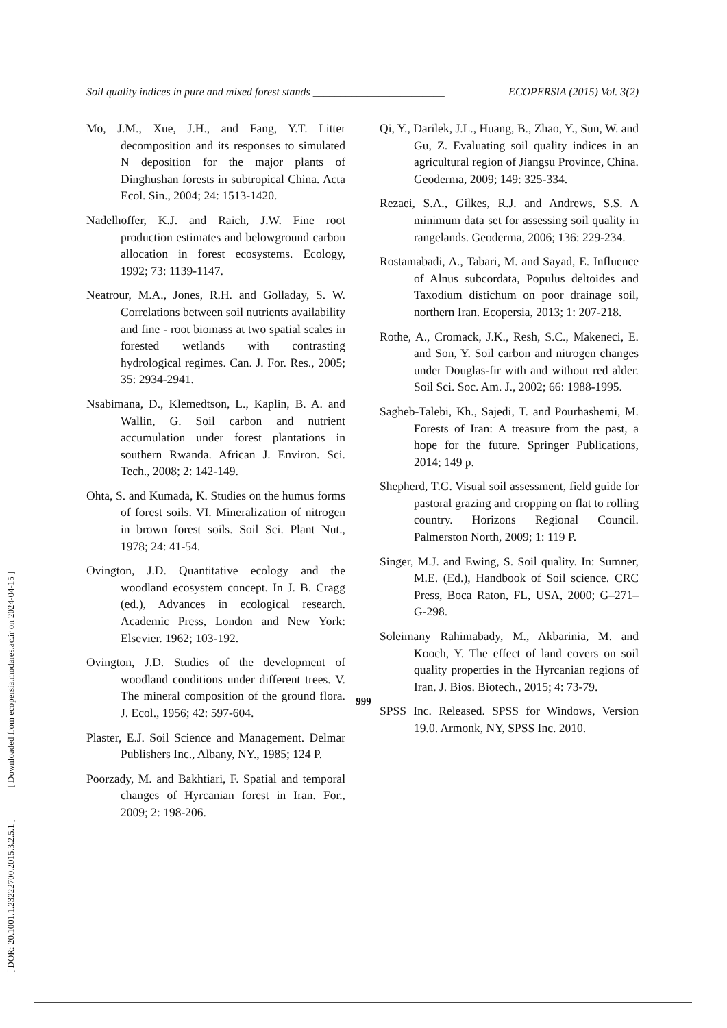Soil quality indices in pure and mixed forest stands ________________________ ECOPERSIA (2015) Vol. 3(2)
Mo, J.M., Xue, J.H., and Fang, Y.T. Litter decomposition and its responses to simulated N deposition for the major plants of Dinghushan forests in subtropical China. Acta Ecol. Sin., 2004; 24: 1513-1420.
Nadelhoffer, K.J. and Raich, J.W. Fine root production estimates and belowground carbon allocation in forest ecosystems. Ecology, 1992; 73: 1139-1147.
Neatrour, M.A., Jones, R.H. and Golladay, S. W. Correlations between soil nutrients availability and fine - root biomass at two spatial scales in forested wetlands with contrasting hydrological regimes. Can. J. For. Res., 2005; 35: 2934-2941.
Nsabimana, D., Klemedtson, L., Kaplin, B. A. and Wallin, G. Soil carbon and nutrient accumulation under forest plantations in southern Rwanda. African J. Environ. Sci. Tech., 2008; 2: 142-149.
Ohta, S. and Kumada, K. Studies on the humus forms of forest soils. VI. Mineralization of nitrogen in brown forest soils. Soil Sci. Plant Nut., 1978; 24: 41-54.
Ovington, J.D. Quantitative ecology and the woodland ecosystem concept. In J. B. Cragg (ed.), Advances in ecological research. Academic Press, London and New York: Elsevier. 1962; 103-192.
Ovington, J.D. Studies of the development of woodland conditions under different trees. V. The mineral composition of the ground flora. J. Ecol., 1956; 42: 597-604.
Plaster, E.J. Soil Science and Management. Delmar Publishers Inc., Albany, NY., 1985; 124 P.
Poorzady, M. and Bakhtiari, F. Spatial and temporal changes of Hyrcanian forest in Iran. For., 2009; 2: 198-206.
Qi, Y., Darilek, J.L., Huang, B., Zhao, Y., Sun, W. and Gu, Z. Evaluating soil quality indices in an agricultural region of Jiangsu Province, China. Geoderma, 2009; 149: 325-334.
Rezaei, S.A., Gilkes, R.J. and Andrews, S.S. A minimum data set for assessing soil quality in rangelands. Geoderma, 2006; 136: 229-234.
Rostamabadi, A., Tabari, M. and Sayad, E. Influence of Alnus subcordata, Populus deltoides and Taxodium distichum on poor drainage soil, northern Iran. Ecopersia, 2013; 1: 207-218.
Rothe, A., Cromack, J.K., Resh, S.C., Makeneci, E. and Son, Y. Soil carbon and nitrogen changes under Douglas-fir with and without red alder. Soil Sci. Soc. Am. J., 2002; 66: 1988-1995.
Sagheb-Talebi, Kh., Sajedi, T. and Pourhashemi, M. Forests of Iran: A treasure from the past, a hope for the future. Springer Publications, 2014; 149 p.
Shepherd, T.G. Visual soil assessment, field guide for pastoral grazing and cropping on flat to rolling country. Horizons Regional Council. Palmerston North, 2009; 1: 119 P.
Singer, M.J. and Ewing, S. Soil quality. In: Sumner, M.E. (Ed.), Handbook of Soil science. CRC Press, Boca Raton, FL, USA, 2000; G–271–G-298.
Soleimany Rahimabady, M., Akbarinia, M. and Kooch, Y. The effect of land covers on soil quality properties in the Hyrcanian regions of Iran. J. Bios. Biotech., 2015; 4: 73-79.
SPSS Inc. Released. SPSS for Windows, Version 19.0. Armonk, NY, SPSS Inc. 2010.
[ DOR: 20.1001.1.23222700.2015.3.2.5.1 ] [ Downloaded from ecopersia.modares.ac.ir on 2024-04-15 ]
999